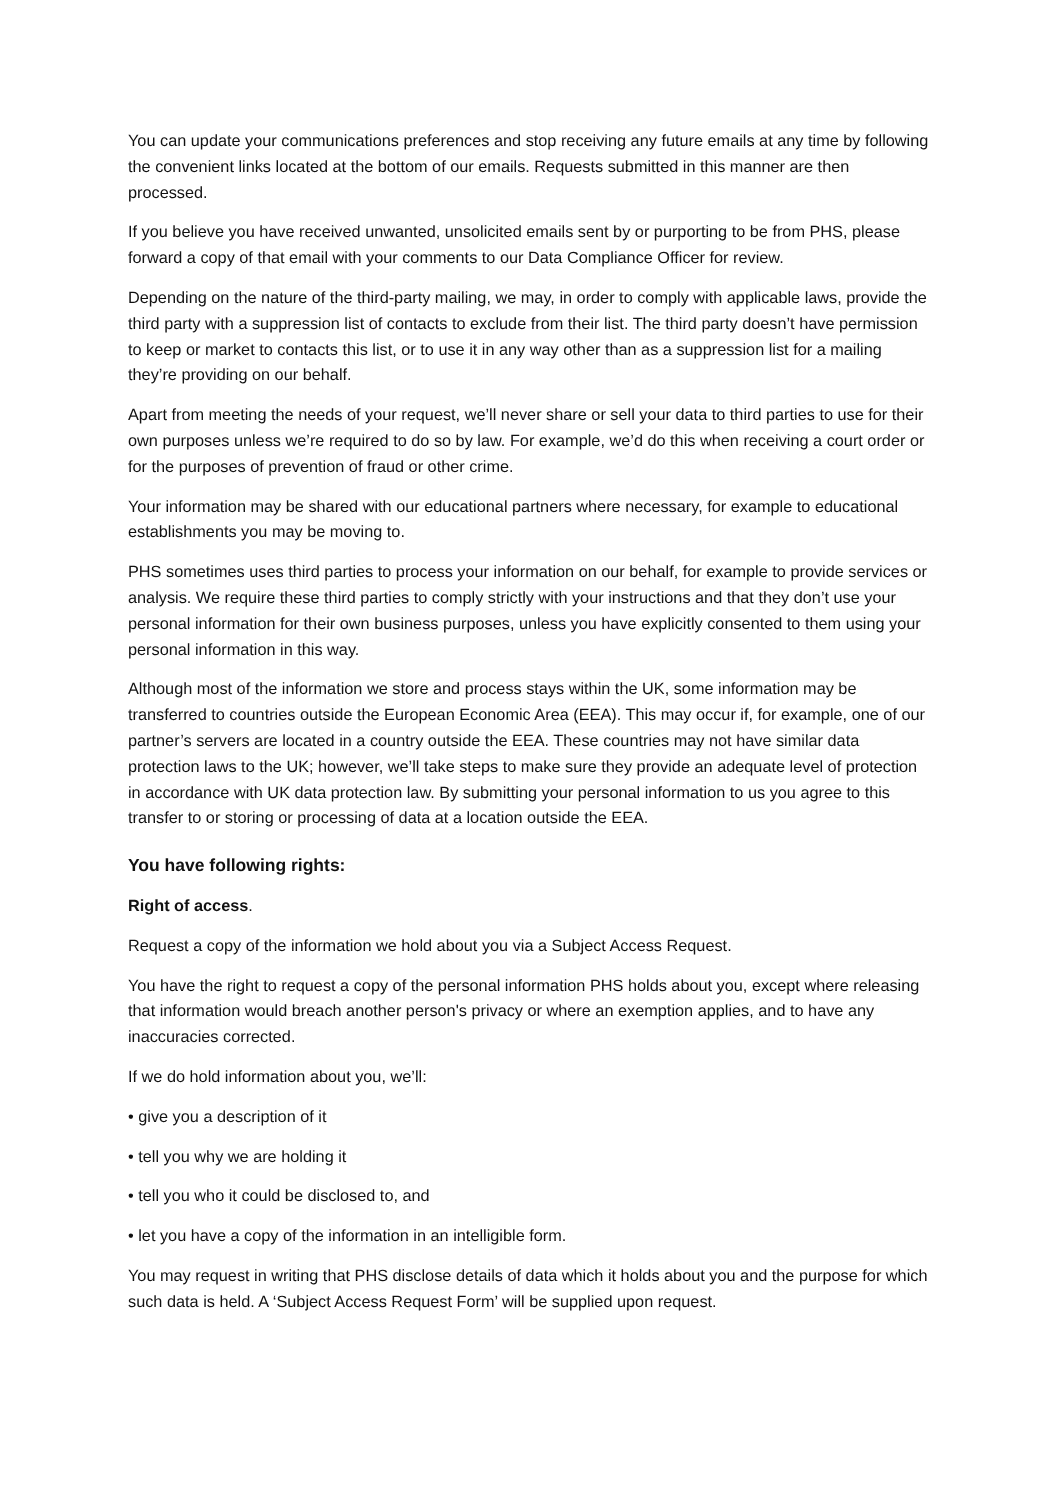You can update your communications preferences and stop receiving any future emails at any time by following the convenient links located at the bottom of our emails. Requests submitted in this manner are then processed.
If you believe you have received unwanted, unsolicited emails sent by or purporting to be from PHS, please forward a copy of that email with your comments to our Data Compliance Officer for review.
Depending on the nature of the third-party mailing, we may, in order to comply with applicable laws, provide the third party with a suppression list of contacts to exclude from their list. The third party doesn’t have permission to keep or market to contacts this list, or to use it in any way other than as a suppression list for a mailing they’re providing on our behalf.
Apart from meeting the needs of your request, we’ll never share or sell your data to third parties to use for their own purposes unless we’re required to do so by law. For example, we’d do this when receiving a court order or for the purposes of prevention of fraud or other crime.
Your information may be shared with our educational partners where necessary, for example to educational establishments you may be moving to.
PHS sometimes uses third parties to process your information on our behalf, for example to provide services or analysis. We require these third parties to comply strictly with your instructions and that they don’t use your personal information for their own business purposes, unless you have explicitly consented to them using your personal information in this way.
Although most of the information we store and process stays within the UK, some information may be transferred to countries outside the European Economic Area (EEA). This may occur if, for example, one of our partner’s servers are located in a country outside the EEA. These countries may not have similar data protection laws to the UK; however, we’ll take steps to make sure they provide an adequate level of protection in accordance with UK data protection law. By submitting your personal information to us you agree to this transfer to or storing or processing of data at a location outside the EEA.
You have following rights:
Right of access.
Request a copy of the information we hold about you via a Subject Access Request.
You have the right to request a copy of the personal information PHS holds about you, except where releasing that information would breach another person's privacy or where an exemption applies, and to have any inaccuracies corrected.
If we do hold information about you, we’ll:
• give you a description of it
• tell you why we are holding it
• tell you who it could be disclosed to, and
• let you have a copy of the information in an intelligible form.
You may request in writing that PHS disclose details of data which it holds about you and the purpose for which such data is held. A ‘Subject Access Request Form’ will be supplied upon request.